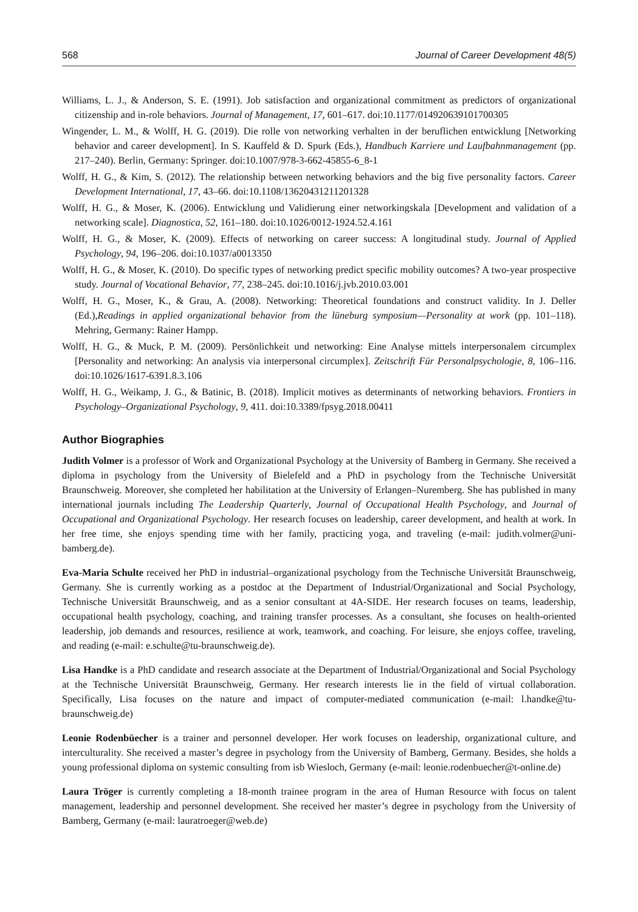568 Journal of Career Development 48(5)
Williams, L. J., & Anderson, S. E. (1991). Job satisfaction and organizational commitment as predictors of organizational citizenship and in-role behaviors. Journal of Management, 17, 601–617. doi:10.1177/014920639101700305
Wingender, L. M., & Wolff, H. G. (2019). Die rolle von networking verhalten in der beruflichen entwicklung [Networking behavior and career development]. In S. Kauffeld & D. Spurk (Eds.), Handbuch Karriere und Laufbahnmanagement (pp. 217–240). Berlin, Germany: Springer. doi:10.1007/978-3-662-45855-6_8-1
Wolff, H. G., & Kim, S. (2012). The relationship between networking behaviors and the big five personality factors. Career Development International, 17, 43–66. doi:10.1108/13620431211201328
Wolff, H. G., & Moser, K. (2006). Entwicklung und Validierung einer networkingskala [Development and validation of a networking scale]. Diagnostica, 52, 161–180. doi:10.1026/0012-1924.52.4.161
Wolff, H. G., & Moser, K. (2009). Effects of networking on career success: A longitudinal study. Journal of Applied Psychology, 94, 196–206. doi:10.1037/a0013350
Wolff, H. G., & Moser, K. (2010). Do specific types of networking predict specific mobility outcomes? A two-year prospective study. Journal of Vocational Behavior, 77, 238–245. doi:10.1016/j.jvb.2010.03.001
Wolff, H. G., Moser, K., & Grau, A. (2008). Networking: Theoretical foundations and construct validity. In J. Deller (Ed.),Readings in applied organizational behavior from the lüneburg symposium—Personality at work (pp. 101–118). Mehring, Germany: Rainer Hampp.
Wolff, H. G., & Muck, P. M. (2009). Persönlichkeit und networking: Eine Analyse mittels interpersonalem circumplex [Personality and networking: An analysis via interpersonal circumplex]. Zeitschrift Für Personalpsychologie, 8, 106–116. doi:10.1026/1617-6391.8.3.106
Wolff, H. G., Weikamp, J. G., & Batinic, B. (2018). Implicit motives as determinants of networking behaviors. Frontiers in Psychology–Organizational Psychology, 9, 411. doi:10.3389/fpsyg.2018.00411
Author Biographies
Judith Volmer is a professor of Work and Organizational Psychology at the University of Bamberg in Germany. She received a diploma in psychology from the University of Bielefeld and a PhD in psychology from the Technische Universität Braunschweig. Moreover, she completed her habilitation at the University of Erlangen–Nuremberg. She has published in many international journals including The Leadership Quarterly, Journal of Occupational Health Psychology, and Journal of Occupational and Organizational Psychology. Her research focuses on leadership, career development, and health at work. In her free time, she enjoys spending time with her family, practicing yoga, and traveling (e-mail: judith.volmer@uni-bamberg.de).
Eva-Maria Schulte received her PhD in industrial–organizational psychology from the Technische Universität Braunschweig, Germany. She is currently working as a postdoc at the Department of Industrial/Organizational and Social Psychology, Technische Universität Braunschweig, and as a senior consultant at 4A-SIDE. Her research focuses on teams, leadership, occupational health psychology, coaching, and training transfer processes. As a consultant, she focuses on health-oriented leadership, job demands and resources, resilience at work, teamwork, and coaching. For leisure, she enjoys coffee, traveling, and reading (e-mail: e.schulte@tu-braunschweig.de).
Lisa Handke is a PhD candidate and research associate at the Department of Industrial/Organizational and Social Psychology at the Technische Universität Braunschweig, Germany. Her research interests lie in the field of virtual collaboration. Specifically, Lisa focuses on the nature and impact of computer-mediated communication (e-mail: l.handke@tu-braunschweig.de)
Leonie Rodenbüecher is a trainer and personnel developer. Her work focuses on leadership, organizational culture, and interculturality. She received a master’s degree in psychology from the University of Bamberg, Germany. Besides, she holds a young professional diploma on systemic consulting from isb Wiesloch, Germany (e-mail: leonie.rodenbuecher@t-online.de)
Laura Tröger is currently completing a 18-month trainee program in the area of Human Resource with focus on talent management, leadership and personnel development. She received her master’s degree in psychology from the University of Bamberg, Germany (e-mail: lauratroeger@web.de)